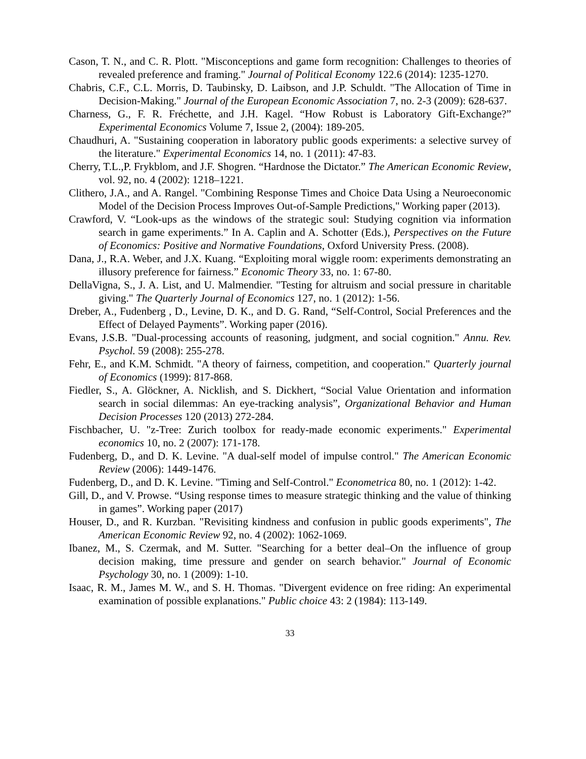Cason, T. N., and C. R. Plott. "Misconceptions and game form recognition: Challenges to theories of revealed preference and framing." Journal of Political Economy 122.6 (2014): 1235-1270.
Chabris, C.F., C.L. Morris, D. Taubinsky, D. Laibson, and J.P. Schuldt. "The Allocation of Time in Decision-Making." Journal of the European Economic Association 7, no. 2-3 (2009): 628-637.
Charness, G., F. R. Fréchette, and J.H. Kagel. “How Robust is Laboratory Gift-Exchange?” Experimental Economics Volume 7, Issue 2, (2004): 189-205.
Chaudhuri, A. "Sustaining cooperation in laboratory public goods experiments: a selective survey of the literature." Experimental Economics 14, no. 1 (2011): 47-83.
Cherry, T.L.,P. Frykblom, and J.F. Shogren. “Hardnose the Dictator.” The American Economic Review, vol. 92, no. 4 (2002): 1218–1221.
Clithero, J.A., and A. Rangel. "Combining Response Times and Choice Data Using a Neuroeconomic Model of the Decision Process Improves Out-of-Sample Predictions," Working paper (2013).
Crawford, V. “Look-ups as the windows of the strategic soul: Studying cognition via information search in game experiments.” In A. Caplin and A. Schotter (Eds.), Perspectives on the Future of Economics: Positive and Normative Foundations, Oxford University Press. (2008).
Dana, J., R.A. Weber, and J.X. Kuang. “Exploiting moral wiggle room: experiments demonstrating an illusory preference for fairness.” Economic Theory 33, no. 1: 67-80.
DellaVigna, S., J. A. List, and U. Malmendier. "Testing for altruism and social pressure in charitable giving." The Quarterly Journal of Economics 127, no. 1 (2012): 1-56.
Dreber, A., Fudenberg , D., Levine, D. K., and D. G. Rand, “Self-Control, Social Preferences and the Effect of Delayed Payments”. Working paper (2016).
Evans, J.S.B. "Dual-processing accounts of reasoning, judgment, and social cognition." Annu. Rev. Psychol. 59 (2008): 255-278.
Fehr, E., and K.M. Schmidt. "A theory of fairness, competition, and cooperation." Quarterly journal of Economics (1999): 817-868.
Fiedler, S., A. Glöckner, A. Nicklish, and S. Dickhert, “Social Value Orientation and information search in social dilemmas: An eye-tracking analysis”, Organizational Behavior and Human Decision Processes 120 (2013) 272-284.
Fischbacher, U. "z-Tree: Zurich toolbox for ready-made economic experiments." Experimental economics 10, no. 2 (2007): 171-178.
Fudenberg, D., and D. K. Levine. "A dual-self model of impulse control." The American Economic Review (2006): 1449-1476.
Fudenberg, D., and D. K. Levine. "Timing and Self-Control." Econometrica 80, no. 1 (2012): 1-42.
Gill, D., and V. Prowse. “Using response times to measure strategic thinking and the value of thinking in games”. Working paper (2017)
Houser, D., and R. Kurzban. "Revisiting kindness and confusion in public goods experiments", The American Economic Review 92, no. 4 (2002): 1062-1069.
Ibanez, M., S. Czermak, and M. Sutter. "Searching for a better deal–On the influence of group decision making, time pressure and gender on search behavior." Journal of Economic Psychology 30, no. 1 (2009): 1-10.
Isaac, R. M., James M. W., and S. H. Thomas. "Divergent evidence on free riding: An experimental examination of possible explanations." Public choice 43: 2 (1984): 113-149.
33